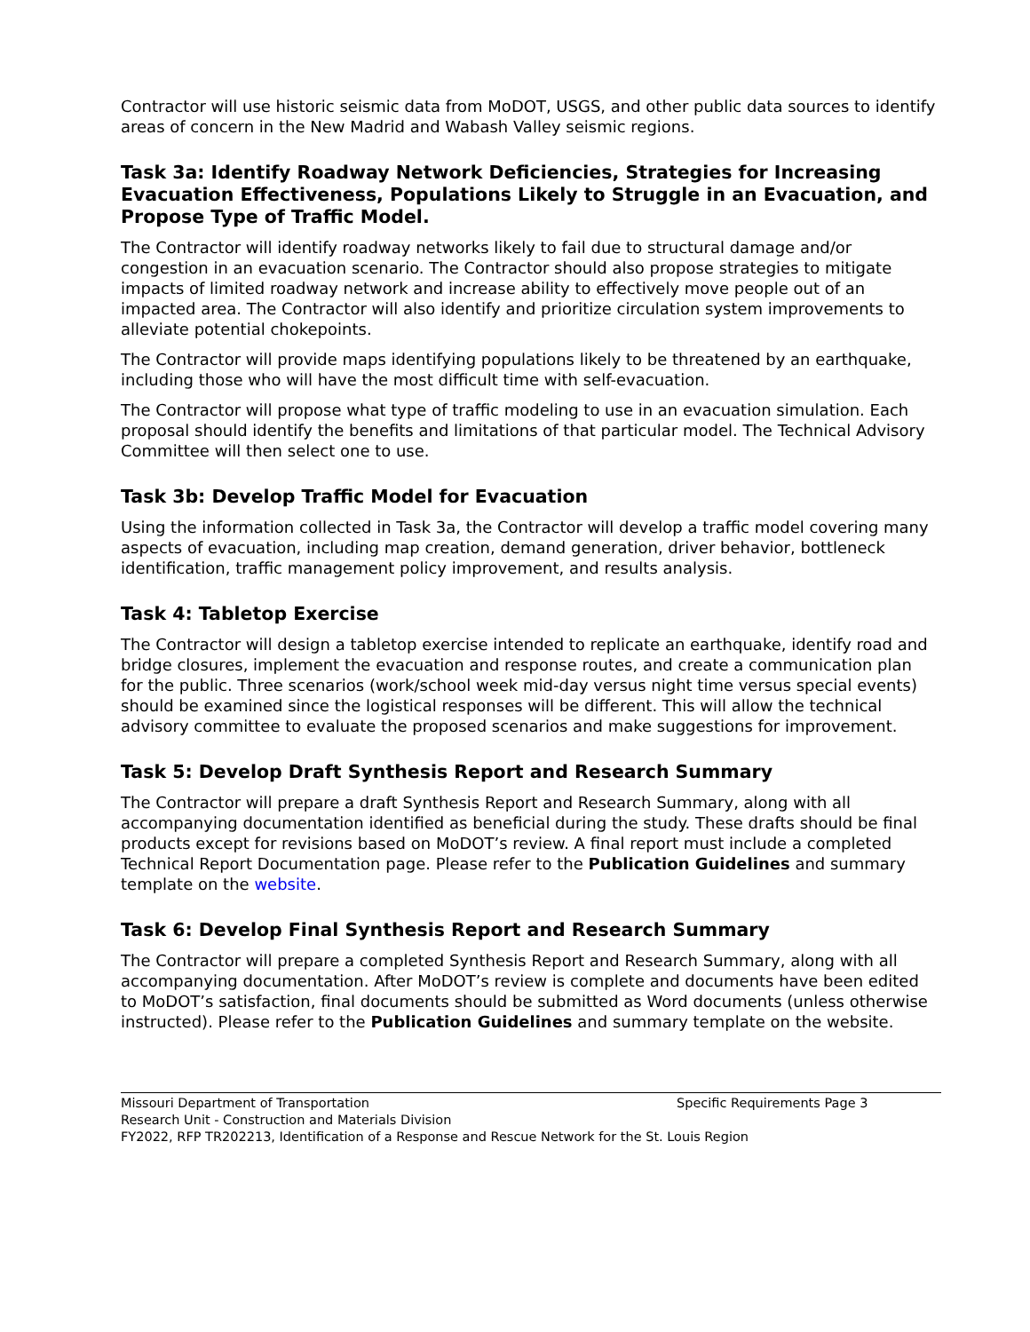Contractor will use historic seismic data from MoDOT, USGS, and other public data sources to identify areas of concern in the New Madrid and Wabash Valley seismic regions.
Task 3a: Identify Roadway Network Deficiencies, Strategies for Increasing Evacuation Effectiveness, Populations Likely to Struggle in an Evacuation, and Propose Type of Traffic Model.
The Contractor will identify roadway networks likely to fail due to structural damage and/or congestion in an evacuation scenario. The Contractor should also propose strategies to mitigate impacts of limited roadway network and increase ability to effectively move people out of an impacted area. The Contractor will also identify and prioritize circulation system improvements to alleviate potential chokepoints.
The Contractor will provide maps identifying populations likely to be threatened by an earthquake, including those who will have the most difficult time with self-evacuation.
The Contractor will propose what type of traffic modeling to use in an evacuation simulation. Each proposal should identify the benefits and limitations of that particular model. The Technical Advisory Committee will then select one to use.
Task 3b: Develop Traffic Model for Evacuation
Using the information collected in Task 3a, the Contractor will develop a traffic model covering many aspects of evacuation, including map creation, demand generation, driver behavior, bottleneck identification, traffic management policy improvement, and results analysis.
Task 4: Tabletop Exercise
The Contractor will design a tabletop exercise intended to replicate an earthquake, identify road and bridge closures, implement the evacuation and response routes, and create a communication plan for the public. Three scenarios (work/school week mid-day versus night time versus special events) should be examined since the logistical responses will be different. This will allow the technical advisory committee to evaluate the proposed scenarios and make suggestions for improvement.
Task 5: Develop Draft Synthesis Report and Research Summary
The Contractor will prepare a draft Synthesis Report and Research Summary, along with all accompanying documentation identified as beneficial during the study. These drafts should be final products except for revisions based on MoDOT’s review. A final report must include a completed Technical Report Documentation page. Please refer to the Publication Guidelines and summary template on the website.
Task 6: Develop Final Synthesis Report and Research Summary
The Contractor will prepare a completed Synthesis Report and Research Summary, along with all accompanying documentation. After MoDOT’s review is complete and documents have been edited to MoDOT’s satisfaction, final documents should be submitted as Word documents (unless otherwise instructed). Please refer to the Publication Guidelines and summary template on the website.
Missouri Department of Transportation Specific Requirements Page 3
Research Unit - Construction and Materials Division
FY2022, RFP TR202213, Identification of a Response and Rescue Network for the St. Louis Region